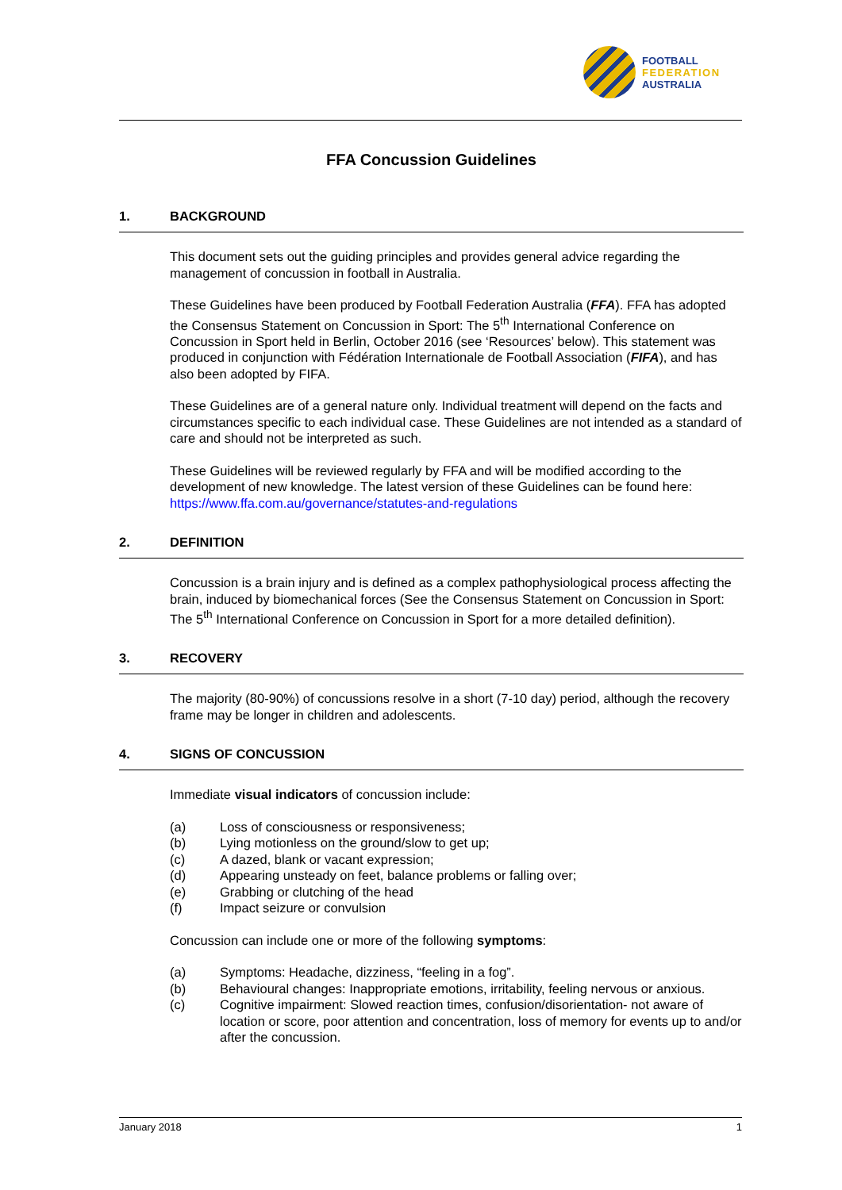FOOTBALL
FEDERATION
AUSTRALIA
FFA Concussion Guidelines
1. BACKGROUND
This document sets out the guiding principles and provides general advice regarding the management of concussion in football in Australia.
These Guidelines have been produced by Football Federation Australia (FFA). FFA has adopted the Consensus Statement on Concussion in Sport: The 5<sup>th</sup> International Conference on Concussion in Sport held in Berlin, October 2016 (see ‘Resources’ below). This statement was produced in conjunction with Fédération Internationale de Football Association (FIFA), and has also been adopted by FIFA.
These Guidelines are of a general nature only. Individual treatment will depend on the facts and circumstances specific to each individual case. These Guidelines are not intended as a standard of care and should not be interpreted as such.
These Guidelines will be reviewed regularly by FFA and will be modified according to the development of new knowledge. The latest version of these Guidelines can be found here: https://www.ffa.com.au/governance/statutes-and-regulations
2. DEFINITION
Concussion is a brain injury and is defined as a complex pathophysiological process affecting the brain, induced by biomechanical forces (See the Consensus Statement on Concussion in Sport: The 5<sup>th</sup> International Conference on Concussion in Sport for a more detailed definition).
3. RECOVERY
The majority (80-90%) of concussions resolve in a short (7-10 day) period, although the recovery frame may be longer in children and adolescents.
4. SIGNS OF CONCUSSION
Immediate visual indicators of concussion include:
(a) Loss of consciousness or responsiveness;
(b) Lying motionless on the ground/slow to get up;
(c) A dazed, blank or vacant expression;
(d) Appearing unsteady on feet, balance problems or falling over;
(e) Grabbing or clutching of the head
(f) Impact seizure or convulsion
Concussion can include one or more of the following symptoms:
(a) Symptoms: Headache, dizziness, “feeling in a fog”.
(b) Behavioural changes: Inappropriate emotions, irritability, feeling nervous or anxious.
(c) Cognitive impairment: Slowed reaction times, confusion/disorientation- not aware of location or score, poor attention and concentration, loss of memory for events up to and/or after the concussion.
January 2018 1